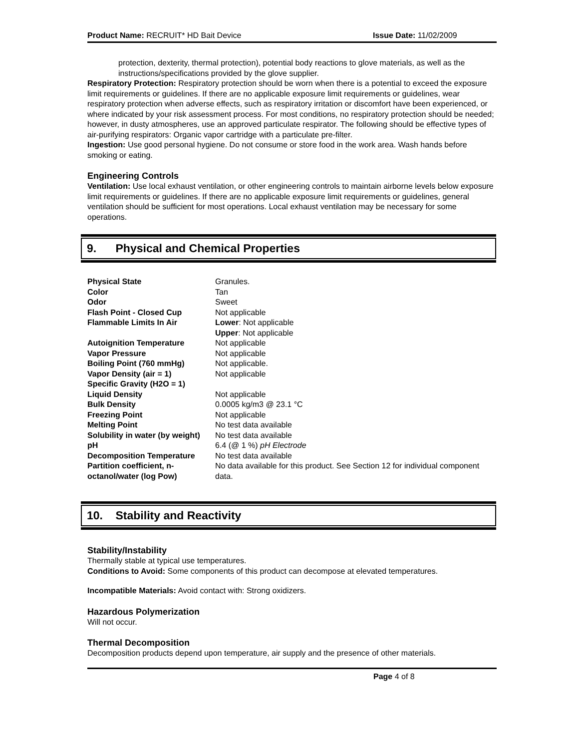Product Name: RECRUIT* HD Bait Device Issue Date: 11/02/2009
protection, dexterity, thermal protection), potential body reactions to glove materials, as well as the instructions/specifications provided by the glove supplier.
Respiratory Protection: Respiratory protection should be worn when there is a potential to exceed the exposure limit requirements or guidelines. If there are no applicable exposure limit requirements or guidelines, wear respiratory protection when adverse effects, such as respiratory irritation or discomfort have been experienced, or where indicated by your risk assessment process. For most conditions, no respiratory protection should be needed; however, in dusty atmospheres, use an approved particulate respirator. The following should be effective types of air-purifying respirators: Organic vapor cartridge with a particulate pre-filter.
Ingestion: Use good personal hygiene. Do not consume or store food in the work area. Wash hands before smoking or eating.
Engineering Controls
Ventilation: Use local exhaust ventilation, or other engineering controls to maintain airborne levels below exposure limit requirements or guidelines. If there are no applicable exposure limit requirements or guidelines, general ventilation should be sufficient for most operations. Local exhaust ventilation may be necessary for some operations.
9. Physical and Chemical Properties
| Physical State | Granules. |
| Color | Tan |
| Odor | Sweet |
| Flash Point - Closed Cup | Not applicable |
| Flammable Limits In Air | Lower : Not applicable Upper : Not applicable |
| Autoignition Temperature | Not applicable |
| Vapor Pressure | Not applicable |
| Boiling Point (760 mmHg) | Not applicable. |
| Vapor Density (air = 1) | Not applicable |
| Specific Gravity (H2O = 1) | |
| Liquid Density | Not applicable |
| Bulk Density | 0.0005 kg/m3 @ 23.1 °C |
| Freezing Point | Not applicable |
| Melting Point | No test data available |
| Solubility in water (by weight) | No test data available |
| pH | 6.4 (@ 1 %) pH Electrode |
| Decomposition Temperature | No test data available |
| Partition coefficient, n-octanol/water (log Pow) | No data available for this product. See Section 12 for individual component data. |
10. Stability and Reactivity
Stability/Instability
Thermally stable at typical use temperatures.
Conditions to Avoid: Some components of this product can decompose at elevated temperatures.
Incompatible Materials: Avoid contact with: Strong oxidizers.
Hazardous Polymerization
Will not occur.
Thermal Decomposition
Decomposition products depend upon temperature, air supply and the presence of other materials.
Page 4 of 8